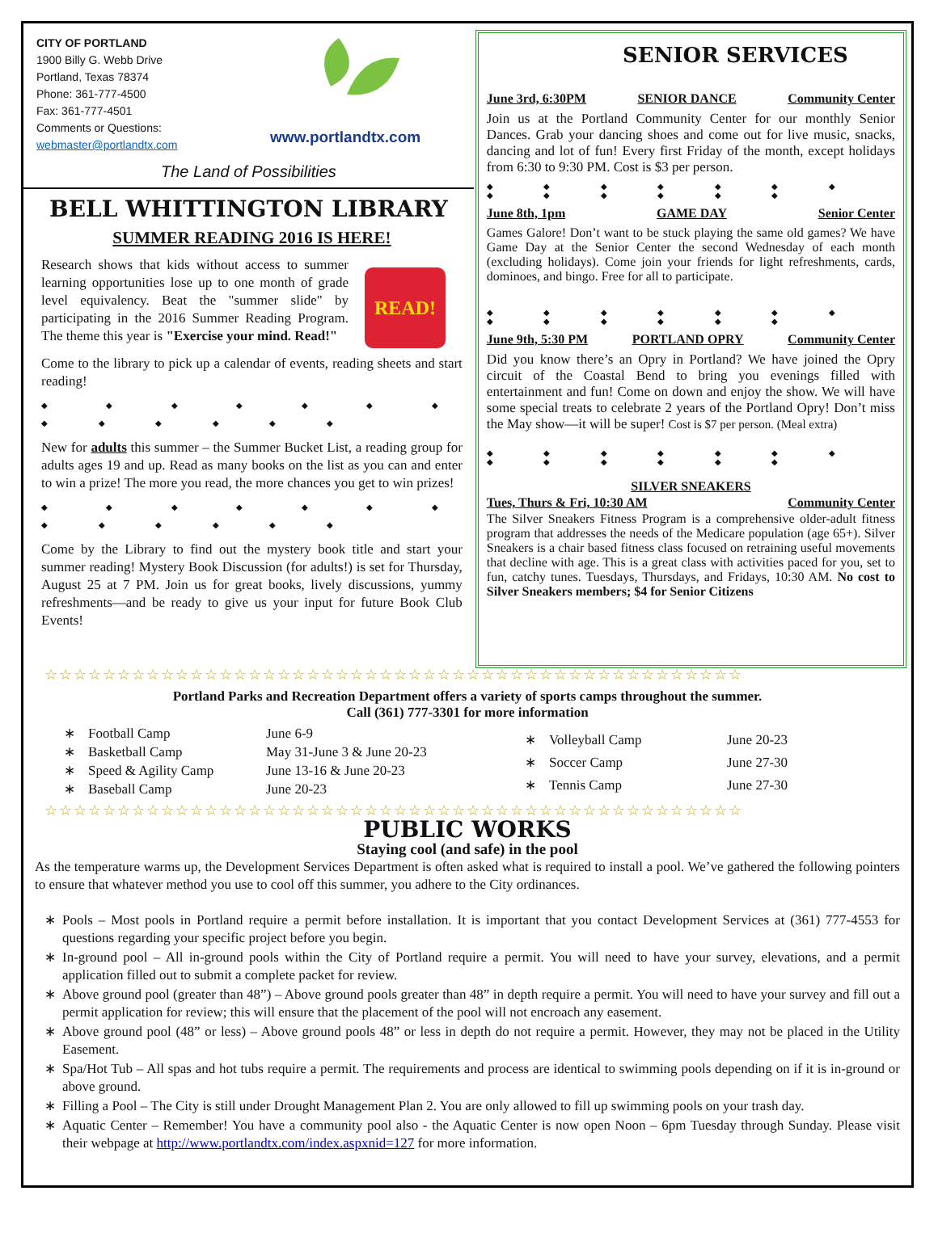CITY OF PORTLAND
1900 Billy G. Webb Drive
Portland, Texas 78374
Phone: 361-777-4500
Fax: 361-777-4501
Comments or Questions:
webmaster@portlandtx.com
www.portlandtx.com
The Land of Possibilities
BELL WHITTINGTON LIBRARY
SUMMER READING 2016 IS HERE!
Research shows that kids without access to summer learning opportunities lose up to one month of grade level equivalency. Beat the "summer slide" by participating in the 2016 Summer Reading Program. The theme this year is "Exercise your mind. Read!"
READ!
Come to the library to pick up a calendar of events, reading sheets and start reading!
◆ ◆ ◆ ◆ ◆ ◆ ◆ ◆ ◆ ◆ ◆ ◆ ◆
New for adults this summer – the Summer Bucket List, a reading group for adults ages 19 and up. Read as many books on the list as you can and enter to win a prize! The more you read, the more chances you get to win prizes!
◆ ◆ ◆ ◆ ◆ ◆ ◆ ◆ ◆ ◆ ◆ ◆ ◆
Come by the Library to find out the mystery book title and start your summer reading! Mystery Book Discussion (for adults!) is set for Thursday, August 25 at 7 PM. Join us for great books, lively discussions, yummy refreshments—and be ready to give us your input for future Book Club Events!
SENIOR SERVICES
June 3rd, 6:30PM SENIOR DANCE Community Center
Join us at the Portland Community Center for our monthly Senior Dances. Grab your dancing shoes and come out for live music, snacks, dancing and lot of fun! Every first Friday of the month, except holidays from 6:30 to 9:30 PM. Cost is $3 per person.
◆ ◆ ◆ ◆ ◆ ◆ ◆ ◆ ◆ ◆ ◆ ◆ ◆
June 8th, 1pm GAME DAY Senior Center
Games Galore! Don’t want to be stuck playing the same old games? We have Game Day at the Senior Center the second Wednesday of each month (excluding holidays). Come join your friends for light refreshments, cards, dominoes, and bingo. Free for all to participate.
◆ ◆ ◆ ◆ ◆ ◆ ◆ ◆ ◆ ◆ ◆ ◆ ◆
June 9th, 5:30 PM PORTLAND OPRY Community Center
Did you know there’s an Opry in Portland? We have joined the Opry circuit of the Coastal Bend to bring you evenings filled with entertainment and fun! Come on down and enjoy the show. We will have some special treats to celebrate 2 years of the Portland Opry! Don’t miss the May show—it will be super! Cost is $7 per person. (Meal extra)
◆ ◆ ◆ ◆ ◆ ◆ ◆ ◆ ◆ ◆ ◆ ◆ ◆
SILVER SNEAKERS
Tues, Thurs & Fri, 10:30 AM Community Center
The Silver Sneakers Fitness Program is a comprehensive older-adult fitness program that addresses the needs of the Medicare population (age 65+). Silver Sneakers is a chair based fitness class focused on retraining useful movements that decline with age. This is a great class with activities paced for you, set to fun, catchy tunes. Tuesdays, Thursdays, and Fridays, 10:30 AM. No cost to Silver Sneakers members; $4 for Senior Citizens
☆☆☆☆☆☆☆☆☆☆☆☆☆☆☆☆☆☆☆☆☆☆☆☆☆☆☆☆☆☆☆☆☆☆☆☆☆☆☆☆☆☆☆☆☆☆☆☆
Portland Parks and Recreation Department offers a variety of sports camps throughout the summer.
Call (361) 777-3301 for more information
∗ Football Camp June 6-9 ∗ Basketball Camp May 31-June 3 & June 20-23 ∗ Speed & Agility Camp June 13-16 & June 20-23 ∗ Baseball Camp June 20-23
∗ Volleyball Camp June 20-23 ∗ Soccer Camp June 27-30 ∗ Tennis Camp June 27-30
☆☆☆☆☆☆☆☆☆☆☆☆☆☆☆☆☆☆☆☆☆☆☆☆☆☆☆☆☆☆☆☆☆☆☆☆☆☆☆☆☆☆☆☆☆☆☆☆
PUBLIC WORKS
Staying cool (and safe) in the pool
As the temperature warms up, the Development Services Department is often asked what is required to install a pool. We’ve gathered the following pointers to ensure that whatever method you use to cool off this summer, you adhere to the City ordinances.
Pools – Most pools in Portland require a permit before installation. It is important that you contact Development Services at (361) 777-4553 for questions regarding your specific project before you begin.
In-ground pool – All in-ground pools within the City of Portland require a permit. You will need to have your survey, elevations, and a permit application filled out to submit a complete packet for review.
Above ground pool (greater than 48”) – Above ground pools greater than 48” in depth require a permit. You will need to have your survey and fill out a permit application for review; this will ensure that the placement of the pool will not encroach any easement.
Above ground pool (48” or less) – Above ground pools 48” or less in depth do not require a permit. However, they may not be placed in the Utility Easement.
Spa/Hot Tub – All spas and hot tubs require a permit. The requirements and process are identical to swimming pools depending on if it is in-ground or above ground.
Filling a Pool – The City is still under Drought Management Plan 2. You are only allowed to fill up swimming pools on your trash day.
Aquatic Center – Remember! You have a community pool also - the Aquatic Center is now open Noon – 6pm Tuesday through Sunday. Please visit their webpage at http://www.portlandtx.com/index.aspxnid=127 for more information.